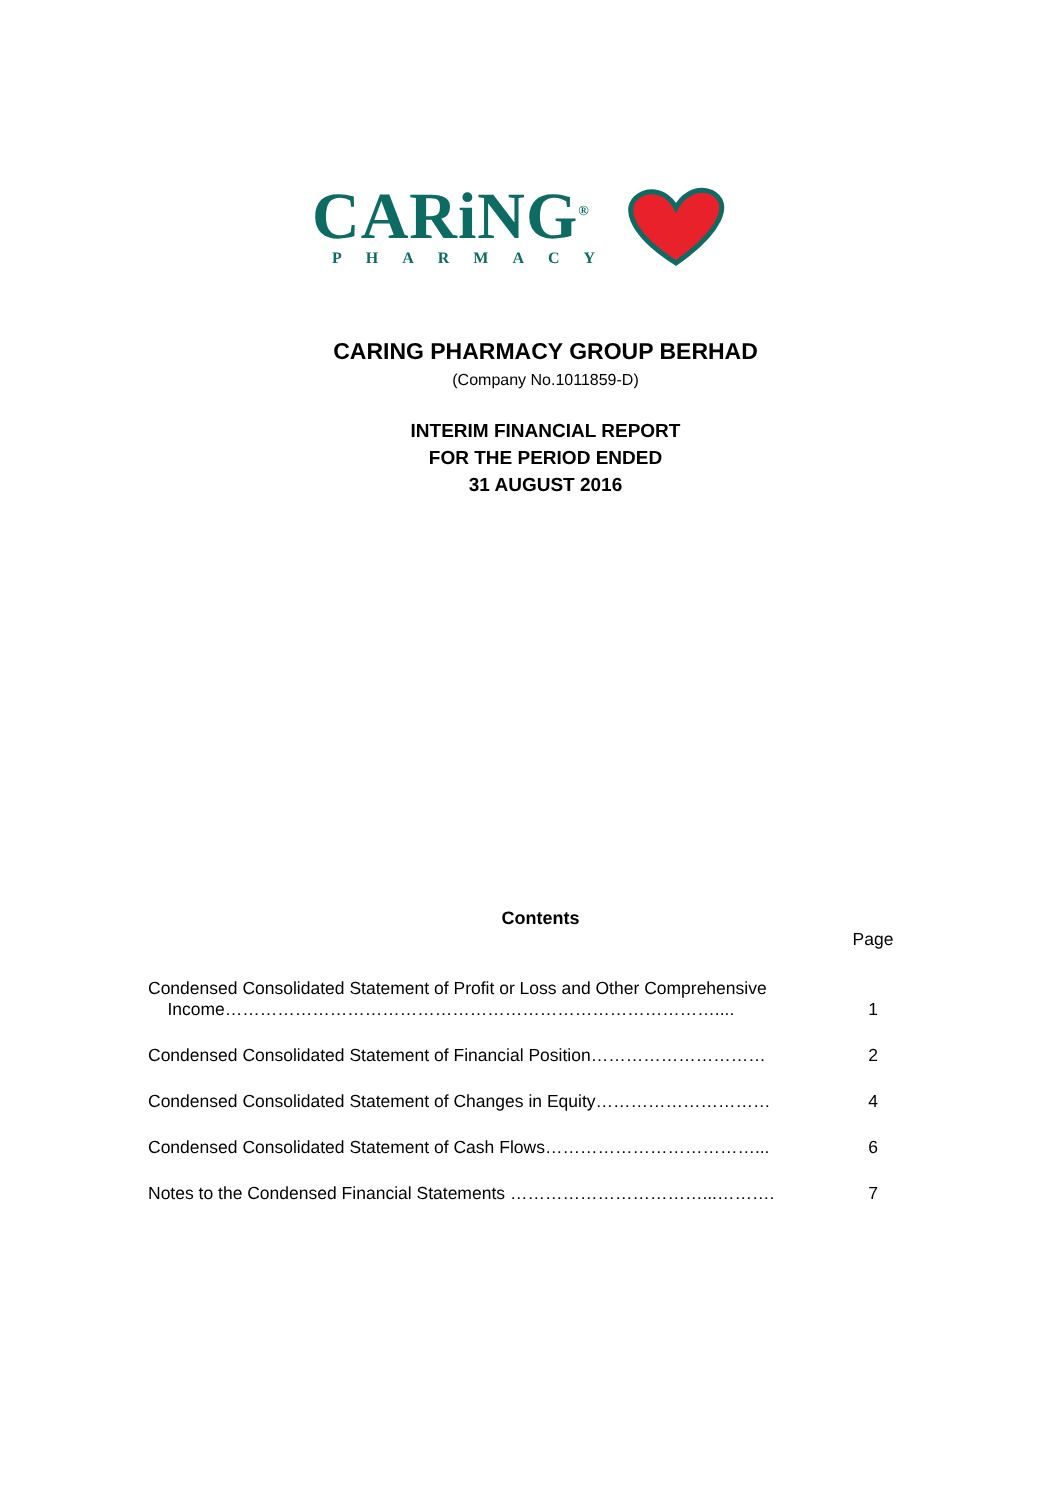CARiNG<sup>®</sup>
PHARMACY
CARING PHARMACY GROUP BERHAD
(Company No.1011859-D)
INTERIM FINANCIAL REPORT
FOR THE PERIOD ENDED
31 AUGUST 2016
Contents
| | Page |
| Condensed Consolidated Statement of Profit or Loss and Other Comprehensive Income………………………………………………………………………….... | 1 |
| Condensed Consolidated Statement of Financial Position………………………… | 2 |
| Condensed Consolidated Statement of Changes in Equity………………………… | 4 |
| Condensed Consolidated Statement of Cash Flows………………………………... | 6 |
| Notes to the Condensed Financial Statements ……………………………...………. | 7 |